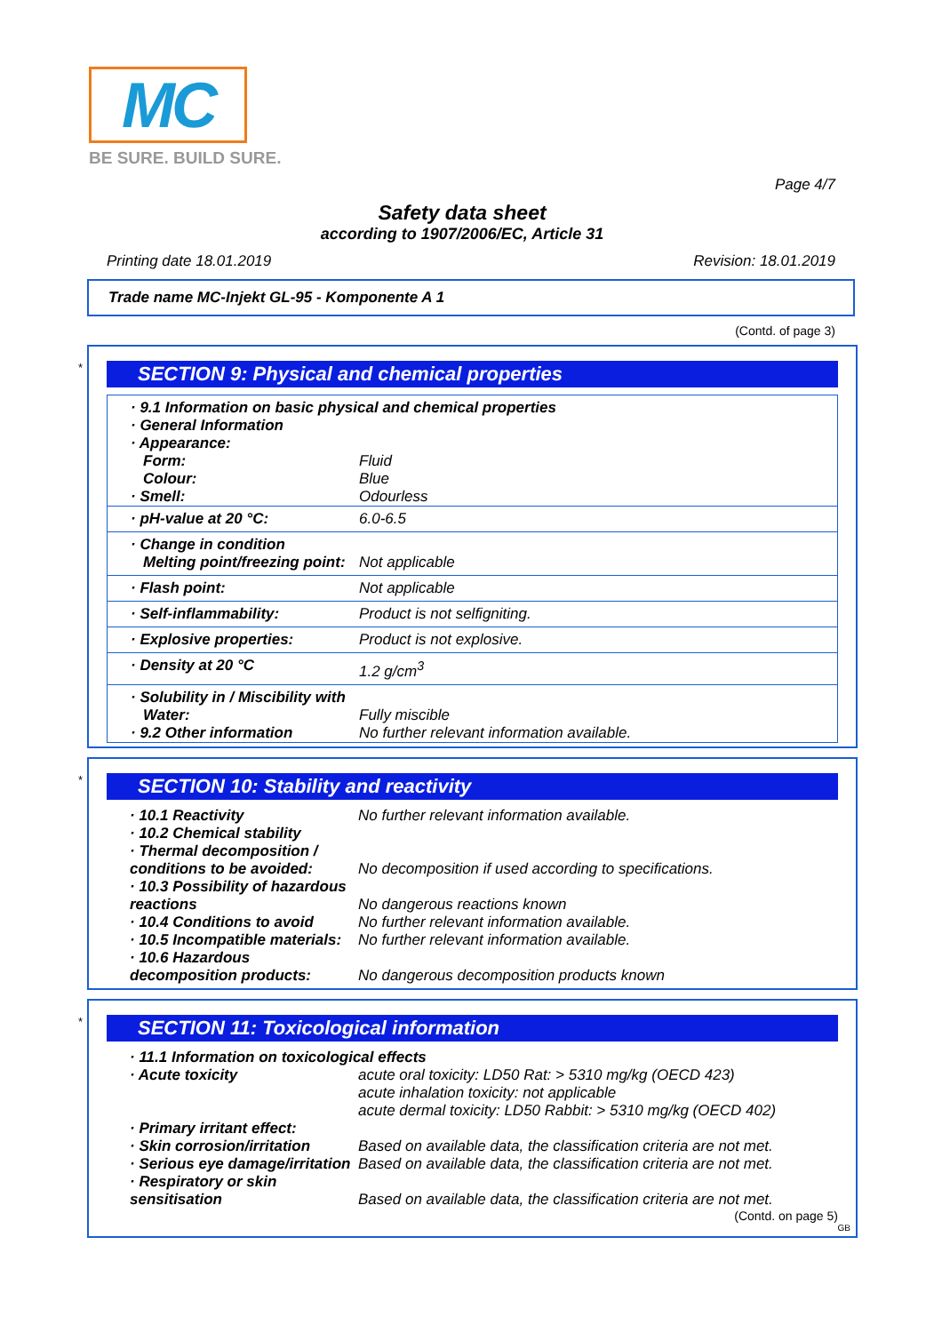MC
BE SURE. BUILD SURE.
Page 4/7
Safety data sheet
according to 1907/2006/EC, Article 31
Printing date 18.01.2019 Revision: 18.01.2019
Trade name MC-Injekt GL-95 - Komponente A 1
(Contd. of page 3)
*
SECTION 9: Physical and chemical properties
| · 9.1 Information on basic physical and chemical properties | |
| · General Information | |
| · Appearance: | |
| Form: | Fluid |
| Colour: | Blue |
| · Smell: | Odourless |
| · pH-value at 20 °C: | 6.0-6.5 |
| · Change in condition | |
| Melting point/freezing point: | Not applicable |
| · Flash point: | Not applicable |
| · Self-inflammability: | Product is not selfigniting. |
| · Explosive properties: | Product is not explosive. |
| · Density at 20 °C | 1.2 g/cm<sup>3</sup> |
| · Solubility in / Miscibility with | |
| Water: | Fully miscible |
| · 9.2 Other information | No further relevant information available. |
*
SECTION 10: Stability and reactivity
| · 10.1 Reactivity | No further relevant information available. |
| · 10.2 Chemical stability | |
| · Thermal decomposition / conditions to be avoided: | No decomposition if used according to specifications. |
| · 10.3 Possibility of hazardous reactions | No dangerous reactions known |
| · 10.4 Conditions to avoid | No further relevant information available. |
| · 10.5 Incompatible materials: | No further relevant information available. |
| · 10.6 Hazardous decomposition products: | No dangerous decomposition products known |
*
SECTION 11: Toxicological information
| · 11.1 Information on toxicological effects | |
| · Acute toxicity | acute oral toxicity: LD50 Rat: > 5310 mg/kg (OECD 423) acute inhalation toxicity: not applicable acute dermal toxicity: LD50 Rabbit: > 5310 mg/kg (OECD 402) |
| · Primary irritant effect: | |
| · Skin corrosion/irritation | Based on available data, the classification criteria are not met. |
| · Serious eye damage/irritation | Based on available data, the classification criteria are not met. |
| · Respiratory or skin sensitisation | Based on available data, the classification criteria are not met. |
(Contd. on page 5)
GB